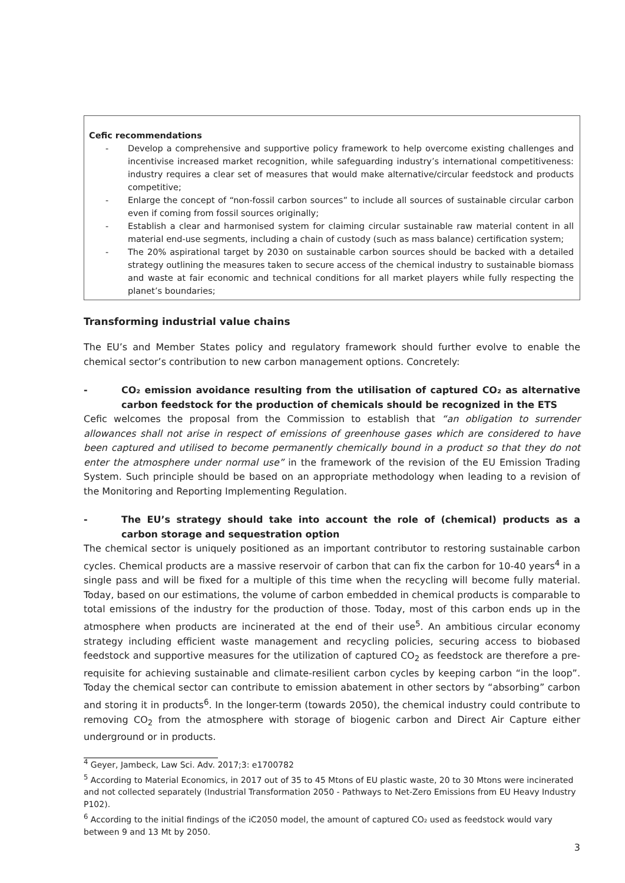Cefic recommendations
- Develop a comprehensive and supportive policy framework to help overcome existing challenges and incentivise increased market recognition, while safeguarding industry’s international competitiveness: industry requires a clear set of measures that would make alternative/circular feedstock and products competitive;
- Enlarge the concept of “non-fossil carbon sources” to include all sources of sustainable circular carbon even if coming from fossil sources originally;
- Establish a clear and harmonised system for claiming circular sustainable raw material content in all material end-use segments, including a chain of custody (such as mass balance) certification system;
- The 20% aspirational target by 2030 on sustainable carbon sources should be backed with a detailed strategy outlining the measures taken to secure access of the chemical industry to sustainable biomass and waste at fair economic and technical conditions for all market players while fully respecting the planet’s boundaries;
Transforming industrial value chains
The EU’s and Member States policy and regulatory framework should further evolve to enable the chemical sector’s contribution to new carbon management options. Concretely:
- CO₂ emission avoidance resulting from the utilisation of captured CO₂ as alternative carbon feedstock for the production of chemicals should be recognized in the ETS
Cefic welcomes the proposal from the Commission to establish that “an obligation to surrender allowances shall not arise in respect of emissions of greenhouse gases which are considered to have been captured and utilised to become permanently chemically bound in a product so that they do not enter the atmosphere under normal use” in the framework of the revision of the EU Emission Trading System. Such principle should be based on an appropriate methodology when leading to a revision of the Monitoring and Reporting Implementing Regulation.
- The EU’s strategy should take into account the role of (chemical) products as a carbon storage and sequestration option
The chemical sector is uniquely positioned as an important contributor to restoring sustainable carbon cycles. Chemical products are a massive reservoir of carbon that can fix the carbon for 10-40 years<sup>4</sup> in a single pass and will be fixed for a multiple of this time when the recycling will become fully material. Today, based on our estimations, the volume of carbon embedded in chemical products is comparable to total emissions of the industry for the production of those. Today, most of this carbon ends up in the atmosphere when products are incinerated at the end of their use<sup>5</sup>. An ambitious circular economy strategy including efficient waste management and recycling policies, securing access to biobased feedstock and supportive measures for the utilization of captured CO<sub>2</sub> as feedstock are therefore a pre-requisite for achieving sustainable and climate-resilient carbon cycles by keeping carbon “in the loop”. Today the chemical sector can contribute to emission abatement in other sectors by “absorbing” carbon and storing it in products<sup>6</sup>. In the longer-term (towards 2050), the chemical industry could contribute to removing CO<sub>2</sub> from the atmosphere with storage of biogenic carbon and Direct Air Capture either underground or in products.
<sup>4</sup> Geyer, Jambeck, Law Sci. Adv. 2017;3: e1700782
<sup>5</sup> According to Material Economics, in 2017 out of 35 to 45 Mtons of EU plastic waste, 20 to 30 Mtons were incinerated and not collected separately (Industrial Transformation 2050 - Pathways to Net-Zero Emissions from EU Heavy Industry P102).
<sup>6</sup> According to the initial findings of the iC2050 model, the amount of captured CO₂ used as feedstock would vary between 9 and 13 Mt by 2050.
3